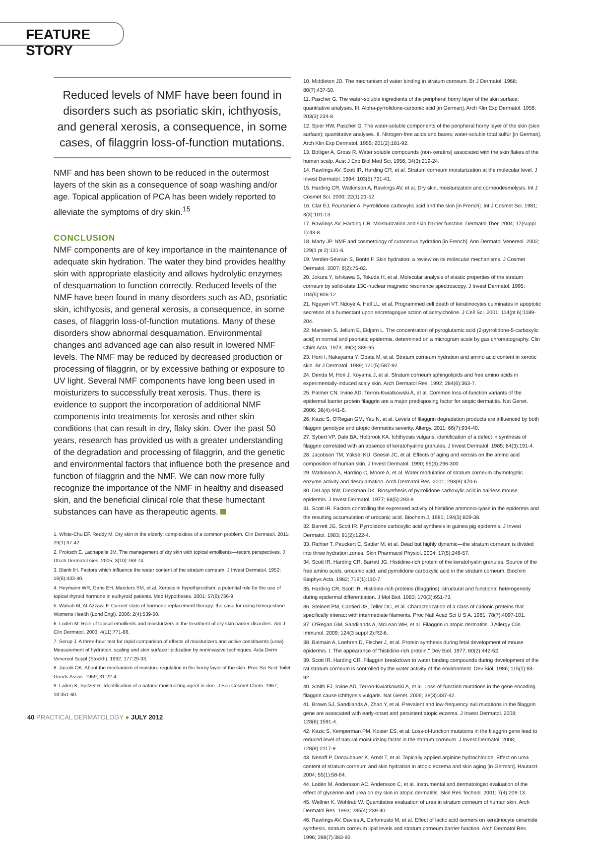FEATURE STORY
Reduced levels of NMF have been found in disorders such as psoriatic skin, ichthyosis, and general xerosis, a consequence, in some cases, of filaggrin loss-of-function mutations.
NMF and has been shown to be reduced in the outermost layers of the skin as a consequence of soap washing and/or age. Topical application of PCA has been widely reported to alleviate the symptoms of dry skin.<sup>15</sup>
CONCLUSION
NMF components are of key importance in the maintenance of adequate skin hydration. The water they bind provides healthy skin with appropriate elasticity and allows hydrolytic enzymes of desquamation to function correctly. Reduced levels of the NMF have been found in many disorders such as AD, psoriatic skin, ichthyosis, and general xerosis, a consequence, in some cases, of filaggrin loss-of-function mutations. Many of these disorders show abnormal desquamation. Environmental changes and advanced age can also result in lowered NMF levels. The NMF may be reduced by decreased production or processing of filaggrin, or by excessive bathing or exposure to UV light. Several NMF components have long been used in moisturizers to successfully treat xerosis. Thus, there is evidence to support the incorporation of additional NMF components into treatments for xerosis and other skin conditions that can result in dry, flaky skin. Over the past 50 years, research has provided us with a greater understanding of the degradation and processing of filaggrin, and the genetic and environmental factors that influence both the presence and function of filaggrin and the NMF. We can now more fully recognize the importance of the NMF in healthy and diseased skin, and the beneficial clinical role that these humectant substances can have as therapeutic agents.
1. White-Chu EF, Reddy M. Dry skin in the elderly: complexities of a common problem. Clin Dermatol. 2011; 29(1):37-42.
2. Proksch E, Lachapelle JM. The management of dry skin with topical emollients—recent perspectives. J Dtsch Dermatol Ges. 2005; 3(10):768-74.
3. Blank IH. Factors which influence the water content of the stratum corneum. J Invest Dermatol. 1952; 18(6):433-40.
4. Heymann WR, Gans EH, Manders SM, et al. Xerosis in hypothyroidism: a potential role for the use of topical thyroid hormone in euthyroid patients. Med Hypotheses. 2001; 57(6):736-9.
5. Wahab M, Al-Azzawi F. Current state of hormone replacement therapy: the case for using trimegestone. Womens Health (Lond Engl). 2006; 2(4):539-50.
6. Lodén M. Role of topical emollients and moisturizers in the treatment of dry skin barrier disorders. Am J Clin Dermatol. 2003; 4(11):771-88.
7. Serup J. A three-hour test for rapid comparison of effects of moisturizers and active constituents (urea). Measurement of hydration, scaling and skin surface lipidization by noninvasive techniques. Acta Derm Venereol Suppl (Stockh). 1992; 177:29-33.
8. Jacobi OK. About the mechanism of moisture regulation in the horny layer of the skin. Proc Sci Sect Toilet Goods Assoc. 1959; 31:22-4.
9. Laden K, Spitzer R. Identification of a natural moisturizing agent in skin. J Soc Cosmet Chem. 1967; 18:351-60.
10. Middleton JD. The mechanism of water binding in stratum corneum. Br J Dermatol. 1968; 80(7):437-50.
11. Pascher G. The water-soluble ingredients of the peripheral horny layer of the skin surface; quantitative analyses. III. Alpha-pyrrolidone-carbonic acid [in German]. Arch Klin Exp Dermatol. 1956; 203(3):234-8.
12. Spier HW, Pascher G. The water-soluble components of the peripheral horny layer of the skin (skin surface); quantitative analyses. II. Nitrogen-free acids and bases; water-soluble total sulfur [in German]. Arch Klin Exp Dermatol. 1955; 201(2):181-92.
13. Bolliger A, Gross R. Water soluble compounds (non-keratins) associated with the skin flakes of the human scalp. Aust J Exp Biol Med Sci. 1956; 34(3):219-24.
14. Rawlings AV, Scott IR, Harding CR, et al. Stratum corneum moisturization at the molecular level. J Invest Dermatol. 1994; 103(5):731-41.
15. Harding CR, Watkinson A, Rawlings AV, et al. Dry skin, moisturization and corneodesmolysis. Int J Cosmet Sci. 2000; 22(1):21-52.
16. Clar EJ, Fourtanier A. Pyrrolidone carboxylic acid and the skin [in French]. Int J Cosmet Sci. 1981; 3(3):101-13.
17. Rawlings AV, Harding CR. Moisturization and skin barrier function. Dermatol Ther. 2004; 17(suppl 1):43-8.
18. Marty JP. NMF and cosmetology of cutaneous hydration [in French]. Ann Dermatol Venereol. 2002; 129(1 pt 2):131-6.
19. Verdier-Sévrain S, Bonté F. Skin hydration: a review on its molecular mechanisms. J Cosmet Dermatol. 2007; 6(2):75-82.
20. Jokura Y, Ishikawa S, Tokuda H, et al. Molecular analysis of elastic properties of the stratum corneum by solid-state 13C-nuclear magnetic resonance spectroscopy. J Invest Dermatol. 1995; 104(5):806-12.
21. Nguyen VT, Ndoye A, Hall LL, et al. Programmed cell death of keratinocytes culminates in apoptotic secretion of a humectant upon secretagogue action of acetylcholine. J Cell Sci. 2001; 114(pt 6):1189-204.
22. Marstein S, Jellum E, Eldjarn L. The concentration of pyroglutamic acid (2-pyrrolidone-5-carboxylic acid) in normal and psoriatic epidermis, determined on a microgram scale by gas chromatography. Clin Chim Acta. 1973; 49(3):389-95.
23. Horii I, Nakayama Y, Obata M, et al. Stratum corneum hydration and amino acid content in xerotic skin. Br J Dermatol. 1989; 121(5):587-92.
24. Denda M, Hori J, Koyama J, et al. Stratum corneum sphingolipids and free amino acids in experimentally-induced scaly skin. Arch Dermatol Res. 1992; 284(6):363-7.
25. Palmer CN, Irvine AD, Terron-Kwiatkowski A, et al. Common loss-of-function variants of the epidermal barrier protein filaggrin are a major predisposing factor for atopic dermatitis. Nat Genet. 2006; 38(4):441-6.
26. Kezic S, O'Regan GM, Yau N, et al. Levels of filaggrin degradation products are influenced by both filaggrin genotype and atopic dermatitis severity. Allergy. 2011; 66(7):934-40.
27. Sybert VP, Dale BA, Holbrook KA. Ichthyosis vulgaris: identification of a defect in synthesis of filaggrin correlated with an absence of keratohyaline granules. J Invest Dermatol. 1985; 84(3):191-4.
28. Jacobson TM, Yüksel KU, Geesin JC, et al. Effects of aging and xerosis on the amino acid composition of human skin. J Invest Dermatol. 1990; 95(3):296-300.
29. Watkinson A, Harding C, Moore A, et al. Water modulation of stratum corneum chymotryptic enzyme activity and desquamation. Arch Dermatol Res. 2001; 293(9):470-6.
30. DeLapp NW, Dieckman DK. Biosynthesis of pyrrolidone carboxylic acid in hairless mouse epidermis. J Invest Dermatol. 1977; 68(5):293-8.
31. Scott IR. Factors controlling the expressed activity of histidine ammonia-lyase in the epidermis and the resulting accumulation of urocanic acid. Biochem J. 1981; 194(3):829-38.
32. Barrett JG, Scott IR. Pyrrolidone carboxylic acid synthesis in guinea pig epidermis. J Invest Dermatol. 1983; 81(2):122-4.
33. Richter T, Peuckert C, Sattler M, et al. Dead but highly dynamic—the stratum corneum is divided into three hydration zones. Skin Pharmacol Physiol. 2004; 17(5):246-57.
34. Scott IR, Harding CR, Barrett JG. Histidine-rich protein of the keratohyalin granules. Source of the free amino acids, urocanic acid, and pyrrolidone carboxylic acid in the stratum corneum. Biochim Biophys Acta. 1982; 719(1):110-7.
35. Harding CR, Scott IR. Histidine-rich proteins (filaggrins): structural and functional heterogeneity during epidermal differentiation. J Mol Biol. 1983; 170(3):651-73.
36. Steinert PM, Cantieri JS, Teller DC, et al. Characterization of a class of cationic proteins that specifically interact with intermediate filaments. Proc Natl Acad Sci U S A. 1981; 78(7):4097-101.
37. O'Regan GM, Sandilands A, McLean WH, et al. Filaggrin in atopic dermatitis. J Allergy Clin Immunol. 2009; 124(3 suppl 2):R2-6.
38. Balmain A, Loehren D, Fischer J, et al. Protein synthesis during fetal development of mouse epidermis. I. The appearance of "histidine-rich protein." Dev Biol. 1977; 60(2):442-52.
39. Scott IR, Harding CR. Filaggrin breakdown to water binding compounds during development of the rat stratum corneum is controlled by the water activity of the environment. Dev Biol. 1986; 115(1):84-92.
40. Smith FJ, Irvine AD, Terron-Kwiatkowski A, et al. Loss-of-function mutations in the gene encoding filaggrin cause ichthyosis vulgaris. Nat Genet. 2006; 38(3):337-42.
41. Brown SJ, Sandilands A, Zhao Y, et al. Prevalent and low-frequency null mutations in the filaggrin gene are associated with early-onset and persistent atopic eczema. J Invest Dermatol. 2008; 128(6):1591-4.
42. Kezic S, Kemperman PM, Koster ES, et al. Loss-of-function mutations in the filaggrin gene lead to reduced level of natural moisturizing factor in the stratum corneum. J Invest Dermatol. 2008; 128(8):2117-9.
43. Nenoff P, Donaubauer K, Arndt T, et al. Topically applied arginine hydrochloride. Effect on urea content of stratum corneum and skin hydration in atopic eczema and skin aging [in German]. Hautarzt. 2004; 55(1):58-64.
44. Lodén M, Andersson AC, Andersson C, et al. Instrumental and dermatologist evaluation of the effect of glycerine and urea on dry skin in atopic dermatitis. Skin Res Technol. 2001; 7(4):209-13.
45. Wellner K, Wohlrab W. Quantitative evaluation of urea in stratum corneum of human skin. Arch Dermatol Res. 1993; 285(4):239-40.
46. Rawlings AV, Davies A, Carlomusto M, et al. Effect of lactic acid isomers on keratinocyte ceramide synthesis, stratum corneum lipid levels and stratum corneum barrier function. Arch Dermatol Res. 1996; 288(7):383-90.
40 PRACTICAL DERMATOLOGY ● JULY 2012